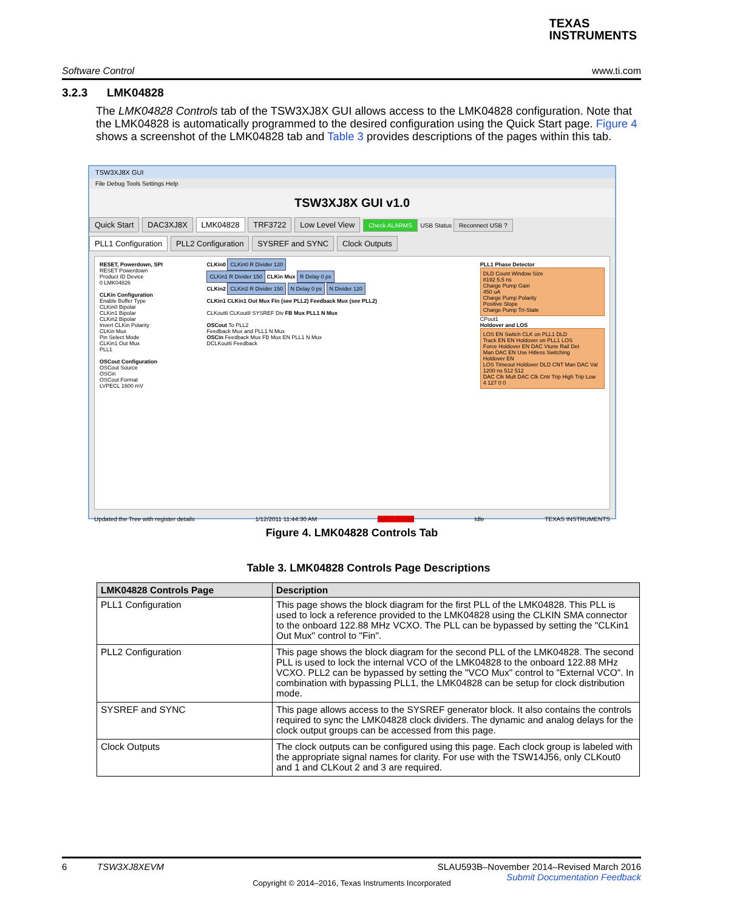TEXAS
INSTRUMENTS
Software Control www.ti.com
3.2.3 LMK04828
The LMK04828 Controls tab of the TSW3XJ8X GUI allows access to the LMK04828 configuration. Note that the LMK04828 is automatically programmed to the desired configuration using the Quick Start page. Figure 4 shows a screenshot of the LMK04828 tab and Table 3 provides descriptions of the pages within this tab.
TSW3XJ8X GUI
File Debug Tools Settings Help
TSW3XJ8X GUI v1.0
Quick Start DAC3XJ8X LMK04828 TRF3722 Low Level View Check ALARMS USB Status Reconnect USB ?
PLL1 Configuration PLL2 Configuration SYSREF and SYNC Clock Outputs
RESET, Powerdown, SPI
RESET Powerdown
Product ID Device
0 LMK04826
CLKin Configuration
Enable Buffer Type
CLKin0 Bipolar
CLKin1 Bipolar
CLKin2 Bipolar
Invert CLKin Polarity
CLKin Mux
Pin Select Mode
CLKin1 Out Mux
PLL1
OSCout Configuration
OSCout Source
OSCin
OSCout Format
LVPECL 1600 mV
CLKin0 CLKin0 R Divider 120
CLKin1 R Divider 150 CLKin Mux R Delay 0 ps
CLKin2 CLKin2 R Divider 150 N Delay 0 ps N Divider 120
CLKin1 CLKin1 Out Mux Fin (see PLL2) Feedback Mux (see PLL2)
CLKout6 CLKout8 SYSREF Div FB Mux PLL1 N Mux
OSCout To PLL2
Feedback Mux and PLL1 N Mux
OSCin Feedback Mux FB Mux EN PLL1 N Mux
DCLKout6 Feedback
PLL1 Phase Detector
DLD Count Window Size
8192 5.5 ns
Charge Pump Gain
450 uA
Charge Pump Polarity
Positive Slope
Charge Pump Tri-State
CPout1
Holdover and LOS
LOS EN Switch CLK on PLL1 DLD
Track EN EN Holdover on PLL1 LOS
Force Holdover EN DAC Vtune Rail Det
Man DAC EN Use Hitless Switching
Holdover EN
LOS Timeout Holdover DLD CNT Man DAC Val
1200 ns 512 512
DAC Clk Mult DAC Clk Cntr Trip High Trip Low
4 127 0 0
Updated the Tree with register details 1/12/2011 11:44:30 AM SIMULATION Idle TEXAS INSTRUMENTS
Figure 4. LMK04828 Controls Tab
Table 3. LMK04828 Controls Page Descriptions
| LMK04828 Controls Page | Description |
| --- | --- |
| PLL1 Configuration | This page shows the block diagram for the first PLL of the LMK04828. This PLL is used to lock a reference provided to the LMK04828 using the CLKIN SMA connector to the onboard 122.88 MHz VCXO. The PLL can be bypassed by setting the "CLKin1 Out Mux" control to "Fin". |
| PLL2 Configuration | This page shows the block diagram for the second PLL of the LMK04828. The second PLL is used to lock the internal VCO of the LMK04828 to the onboard 122.88 MHz VCXO. PLL2 can be bypassed by setting the "VCO Mux" control to "External VCO". In combination with bypassing PLL1, the LMK04828 can be setup for clock distribution mode. |
| SYSREF and SYNC | This page allows access to the SYSREF generator block. It also contains the controls required to sync the LMK04828 clock dividers. The dynamic and analog delays for the clock output groups can be accessed from this page. |
| Clock Outputs | The clock outputs can be configured using this page. Each clock group is labeled with the appropriate signal names for clarity. For use with the TSW14J56, only CLKout0 and 1 and CLKout 2 and 3 are required. |
6 TSW3XJ8XEVM SLAU593B–November 2014–Revised March 2016
Submit Documentation Feedback
Copyright © 2014–2016, Texas Instruments Incorporated